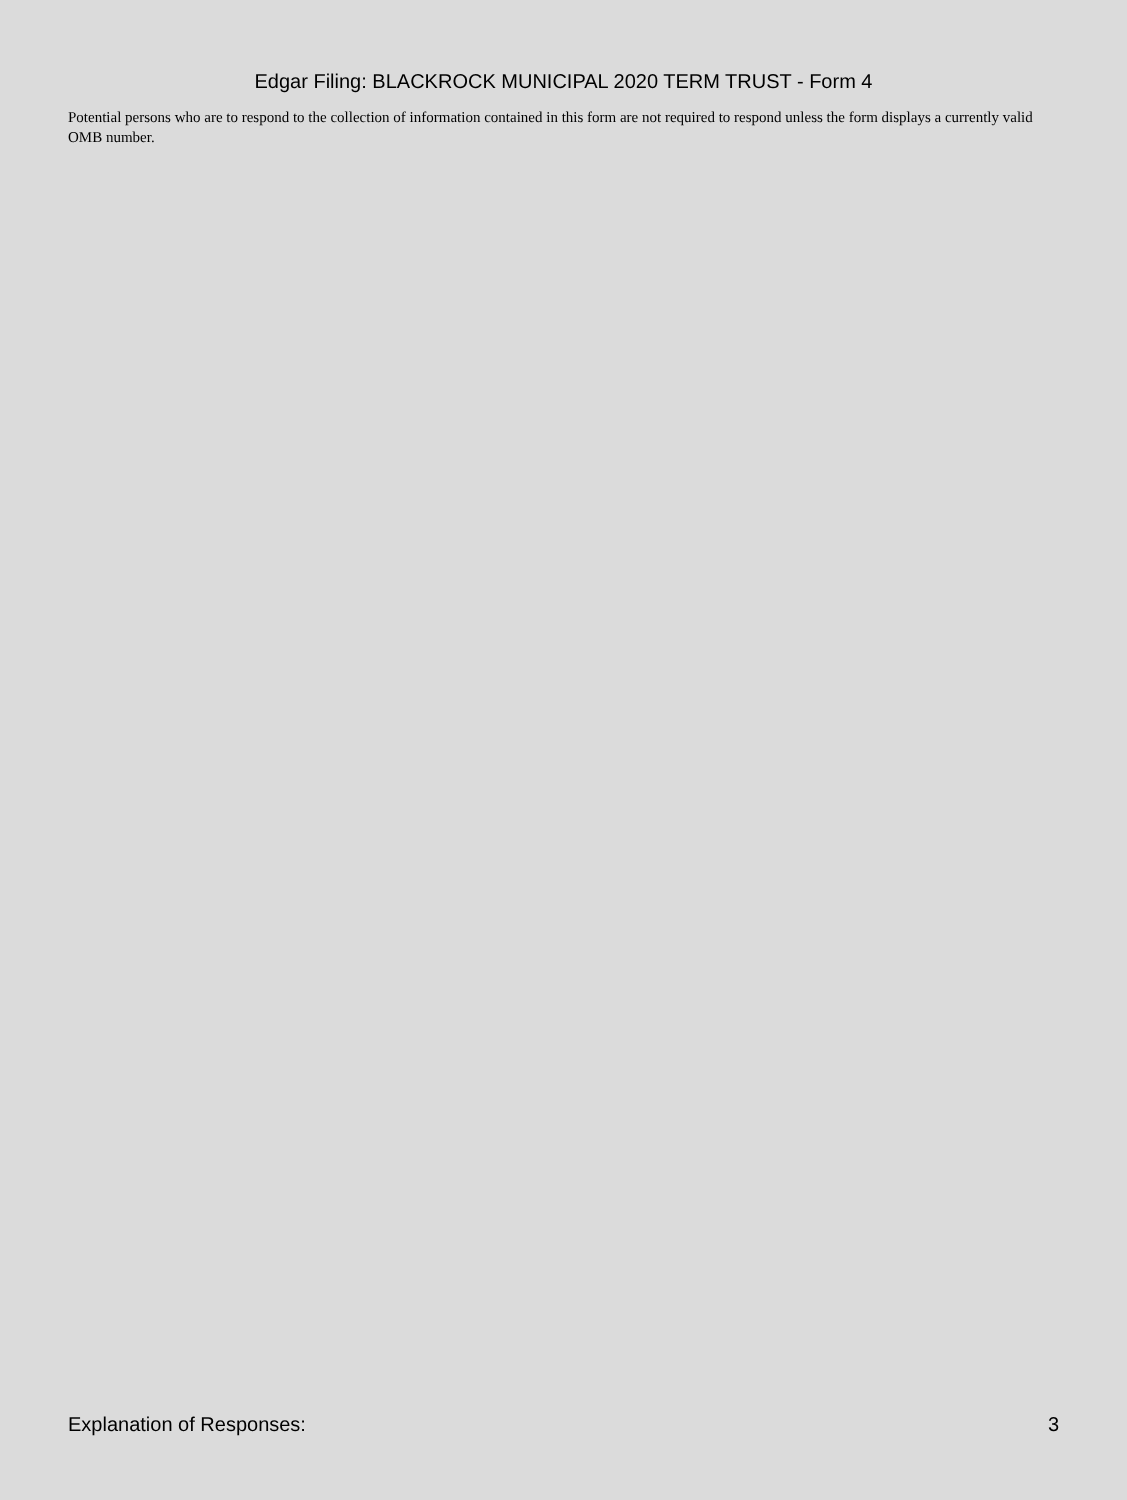Edgar Filing: BLACKROCK MUNICIPAL 2020 TERM TRUST - Form 4
Potential persons who are to respond to the collection of information contained in this form are not required to respond unless the form displays a currently valid OMB number.
Explanation of Responses: 3